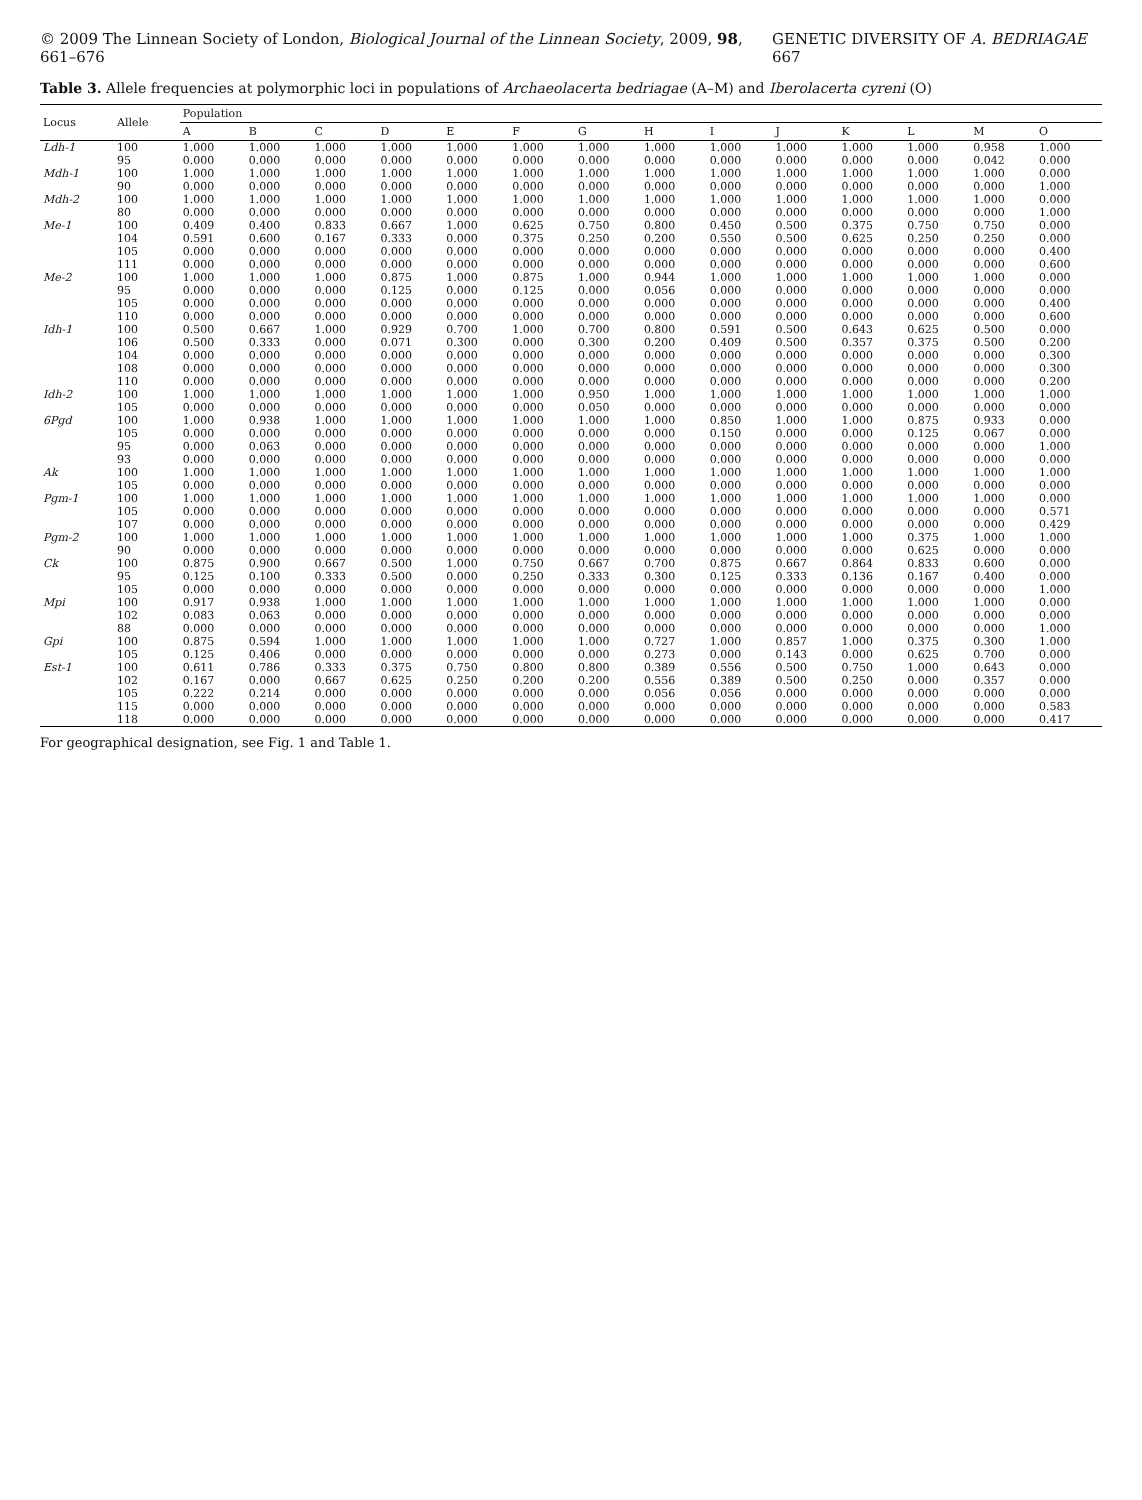© 2009 The Linnean Society of London, Biological Journal of the Linnean Society, 2009, 98, 661–676 GENETIC DIVERSITY OF A. BEDRIAGAE 667
Table 3. Allele frequencies at polymorphic loci in populations of Archaeolacerta bedriagae (A–M) and Iberolacerta cyreni (O)
| Locus | Allele | Population | | | | | | | | | | | | | |
| --- | --- | --- | --- | --- | --- | --- | --- | --- | --- | --- | --- | --- | --- | --- | --- |
| | | A | B | C | D | E | F | G | H | I | J | K | L | M | O |
| Ldh-1 | 100 | 1.000 | 1.000 | 1.000 | 1.000 | 1.000 | 1.000 | 1.000 | 1.000 | 1.000 | 1.000 | 1.000 | 1.000 | 0.958 | 1.000 |
| | 95 | 0.000 | 0.000 | 0.000 | 0.000 | 0.000 | 0.000 | 0.000 | 0.000 | 0.000 | 0.000 | 0.000 | 0.000 | 0.042 | 0.000 |
| Mdh-1 | 100 | 1.000 | 1.000 | 1.000 | 1.000 | 1.000 | 1.000 | 1.000 | 1.000 | 1.000 | 1.000 | 1.000 | 1.000 | 1.000 | 0.000 |
| | 90 | 0.000 | 0.000 | 0.000 | 0.000 | 0.000 | 0.000 | 0.000 | 0.000 | 0.000 | 0.000 | 0.000 | 0.000 | 0.000 | 1.000 |
| Mdh-2 | 100 | 1.000 | 1.000 | 1.000 | 1.000 | 1.000 | 1.000 | 1.000 | 1.000 | 1.000 | 1.000 | 1.000 | 1.000 | 1.000 | 0.000 |
| | 80 | 0.000 | 0.000 | 0.000 | 0.000 | 0.000 | 0.000 | 0.000 | 0.000 | 0.000 | 0.000 | 0.000 | 0.000 | 0.000 | 1.000 |
| Me-1 | 100 | 0.409 | 0.400 | 0.833 | 0.667 | 1.000 | 0.625 | 0.750 | 0.800 | 0.450 | 0.500 | 0.375 | 0.750 | 0.750 | 0.000 |
| | 104 | 0.591 | 0.600 | 0.167 | 0.333 | 0.000 | 0.375 | 0.250 | 0.200 | 0.550 | 0.500 | 0.625 | 0.250 | 0.250 | 0.000 |
| | 105 | 0.000 | 0.000 | 0.000 | 0.000 | 0.000 | 0.000 | 0.000 | 0.000 | 0.000 | 0.000 | 0.000 | 0.000 | 0.000 | 0.400 |
| | 111 | 0.000 | 0.000 | 0.000 | 0.000 | 0.000 | 0.000 | 0.000 | 0.000 | 0.000 | 0.000 | 0.000 | 0.000 | 0.000 | 0.600 |
| Me-2 | 100 | 1.000 | 1.000 | 1.000 | 0.875 | 1.000 | 0.875 | 1.000 | 0.944 | 1.000 | 1.000 | 1.000 | 1.000 | 1.000 | 0.000 |
| | 95 | 0.000 | 0.000 | 0.000 | 0.125 | 0.000 | 0.125 | 0.000 | 0.056 | 0.000 | 0.000 | 0.000 | 0.000 | 0.000 | 0.000 |
| | 105 | 0.000 | 0.000 | 0.000 | 0.000 | 0.000 | 0.000 | 0.000 | 0.000 | 0.000 | 0.000 | 0.000 | 0.000 | 0.000 | 0.400 |
| | 110 | 0.000 | 0.000 | 0.000 | 0.000 | 0.000 | 0.000 | 0.000 | 0.000 | 0.000 | 0.000 | 0.000 | 0.000 | 0.000 | 0.600 |
| Idh-1 | 100 | 0.500 | 0.667 | 1.000 | 0.929 | 0.700 | 1.000 | 0.700 | 0.800 | 0.591 | 0.500 | 0.643 | 0.625 | 0.500 | 0.000 |
| | 106 | 0.500 | 0.333 | 0.000 | 0.071 | 0.300 | 0.000 | 0.300 | 0.200 | 0.409 | 0.500 | 0.357 | 0.375 | 0.500 | 0.200 |
| | 104 | 0.000 | 0.000 | 0.000 | 0.000 | 0.000 | 0.000 | 0.000 | 0.000 | 0.000 | 0.000 | 0.000 | 0.000 | 0.000 | 0.300 |
| | 108 | 0.000 | 0.000 | 0.000 | 0.000 | 0.000 | 0.000 | 0.000 | 0.000 | 0.000 | 0.000 | 0.000 | 0.000 | 0.000 | 0.300 |
| | 110 | 0.000 | 0.000 | 0.000 | 0.000 | 0.000 | 0.000 | 0.000 | 0.000 | 0.000 | 0.000 | 0.000 | 0.000 | 0.000 | 0.200 |
| Idh-2 | 100 | 1.000 | 1.000 | 1.000 | 1.000 | 1.000 | 1.000 | 0.950 | 1.000 | 1.000 | 1.000 | 1.000 | 1.000 | 1.000 | 1.000 |
| | 105 | 0.000 | 0.000 | 0.000 | 0.000 | 0.000 | 0.000 | 0.050 | 0.000 | 0.000 | 0.000 | 0.000 | 0.000 | 0.000 | 0.000 |
| 6Pgd | 100 | 1.000 | 0.938 | 1.000 | 1.000 | 1.000 | 1.000 | 1.000 | 1.000 | 0.850 | 1.000 | 1.000 | 0.875 | 0.933 | 0.000 |
| | 105 | 0.000 | 0.000 | 0.000 | 0.000 | 0.000 | 0.000 | 0.000 | 0.000 | 0.150 | 0.000 | 0.000 | 0.125 | 0.067 | 0.000 |
| | 95 | 0.000 | 0.063 | 0.000 | 0.000 | 0.000 | 0.000 | 0.000 | 0.000 | 0.000 | 0.000 | 0.000 | 0.000 | 0.000 | 1.000 |
| | 93 | 0.000 | 0.000 | 0.000 | 0.000 | 0.000 | 0.000 | 0.000 | 0.000 | 0.000 | 0.000 | 0.000 | 0.000 | 0.000 | 0.000 |
| Ak | 100 | 1.000 | 1.000 | 1.000 | 1.000 | 1.000 | 1.000 | 1.000 | 1.000 | 1.000 | 1.000 | 1.000 | 1.000 | 1.000 | 1.000 |
| | 105 | 0.000 | 0.000 | 0.000 | 0.000 | 0.000 | 0.000 | 0.000 | 0.000 | 0.000 | 0.000 | 0.000 | 0.000 | 0.000 | 0.000 |
| Pgm-1 | 100 | 1.000 | 1.000 | 1.000 | 1.000 | 1.000 | 1.000 | 1.000 | 1.000 | 1.000 | 1.000 | 1.000 | 1.000 | 1.000 | 0.000 |
| | 105 | 0.000 | 0.000 | 0.000 | 0.000 | 0.000 | 0.000 | 0.000 | 0.000 | 0.000 | 0.000 | 0.000 | 0.000 | 0.000 | 0.571 |
| | 107 | 0.000 | 0.000 | 0.000 | 0.000 | 0.000 | 0.000 | 0.000 | 0.000 | 0.000 | 0.000 | 0.000 | 0.000 | 0.000 | 0.429 |
| Pgm-2 | 100 | 1.000 | 1.000 | 1.000 | 1.000 | 1.000 | 1.000 | 1.000 | 1.000 | 1.000 | 1.000 | 1.000 | 0.375 | 1.000 | 1.000 |
| | 90 | 0.000 | 0.000 | 0.000 | 0.000 | 0.000 | 0.000 | 0.000 | 0.000 | 0.000 | 0.000 | 0.000 | 0.625 | 0.000 | 0.000 |
| Ck | 100 | 0.875 | 0.900 | 0.667 | 0.500 | 1.000 | 0.750 | 0.667 | 0.700 | 0.875 | 0.667 | 0.864 | 0.833 | 0.600 | 0.000 |
| | 95 | 0.125 | 0.100 | 0.333 | 0.500 | 0.000 | 0.250 | 0.333 | 0.300 | 0.125 | 0.333 | 0.136 | 0.167 | 0.400 | 0.000 |
| | 105 | 0.000 | 0.000 | 0.000 | 0.000 | 0.000 | 0.000 | 0.000 | 0.000 | 0.000 | 0.000 | 0.000 | 0.000 | 0.000 | 1.000 |
| Mpi | 100 | 0.917 | 0.938 | 1.000 | 1.000 | 1.000 | 1.000 | 1.000 | 1.000 | 1.000 | 1.000 | 1.000 | 1.000 | 1.000 | 0.000 |
| | 102 | 0.083 | 0.063 | 0.000 | 0.000 | 0.000 | 0.000 | 0.000 | 0.000 | 0.000 | 0.000 | 0.000 | 0.000 | 0.000 | 0.000 |
| | 88 | 0.000 | 0.000 | 0.000 | 0.000 | 0.000 | 0.000 | 0.000 | 0.000 | 0.000 | 0.000 | 0.000 | 0.000 | 0.000 | 1.000 |
| Gpi | 100 | 0.875 | 0.594 | 1.000 | 1.000 | 1.000 | 1.000 | 1.000 | 0.727 | 1.000 | 0.857 | 1.000 | 0.375 | 0.300 | 1.000 |
| | 105 | 0.125 | 0.406 | 0.000 | 0.000 | 0.000 | 0.000 | 0.000 | 0.273 | 0.000 | 0.143 | 0.000 | 0.625 | 0.700 | 0.000 |
| Est-1 | 100 | 0.611 | 0.786 | 0.333 | 0.375 | 0.750 | 0.800 | 0.800 | 0.389 | 0.556 | 0.500 | 0.750 | 1.000 | 0.643 | 0.000 |
| | 102 | 0.167 | 0.000 | 0.667 | 0.625 | 0.250 | 0.200 | 0.200 | 0.556 | 0.389 | 0.500 | 0.250 | 0.000 | 0.357 | 0.000 |
| | 105 | 0.222 | 0.214 | 0.000 | 0.000 | 0.000 | 0.000 | 0.000 | 0.056 | 0.056 | 0.000 | 0.000 | 0.000 | 0.000 | 0.000 |
| | 115 | 0.000 | 0.000 | 0.000 | 0.000 | 0.000 | 0.000 | 0.000 | 0.000 | 0.000 | 0.000 | 0.000 | 0.000 | 0.000 | 0.583 |
| | 118 | 0.000 | 0.000 | 0.000 | 0.000 | 0.000 | 0.000 | 0.000 | 0.000 | 0.000 | 0.000 | 0.000 | 0.000 | 0.000 | 0.417 |
For geographical designation, see Fig. 1 and Table 1.